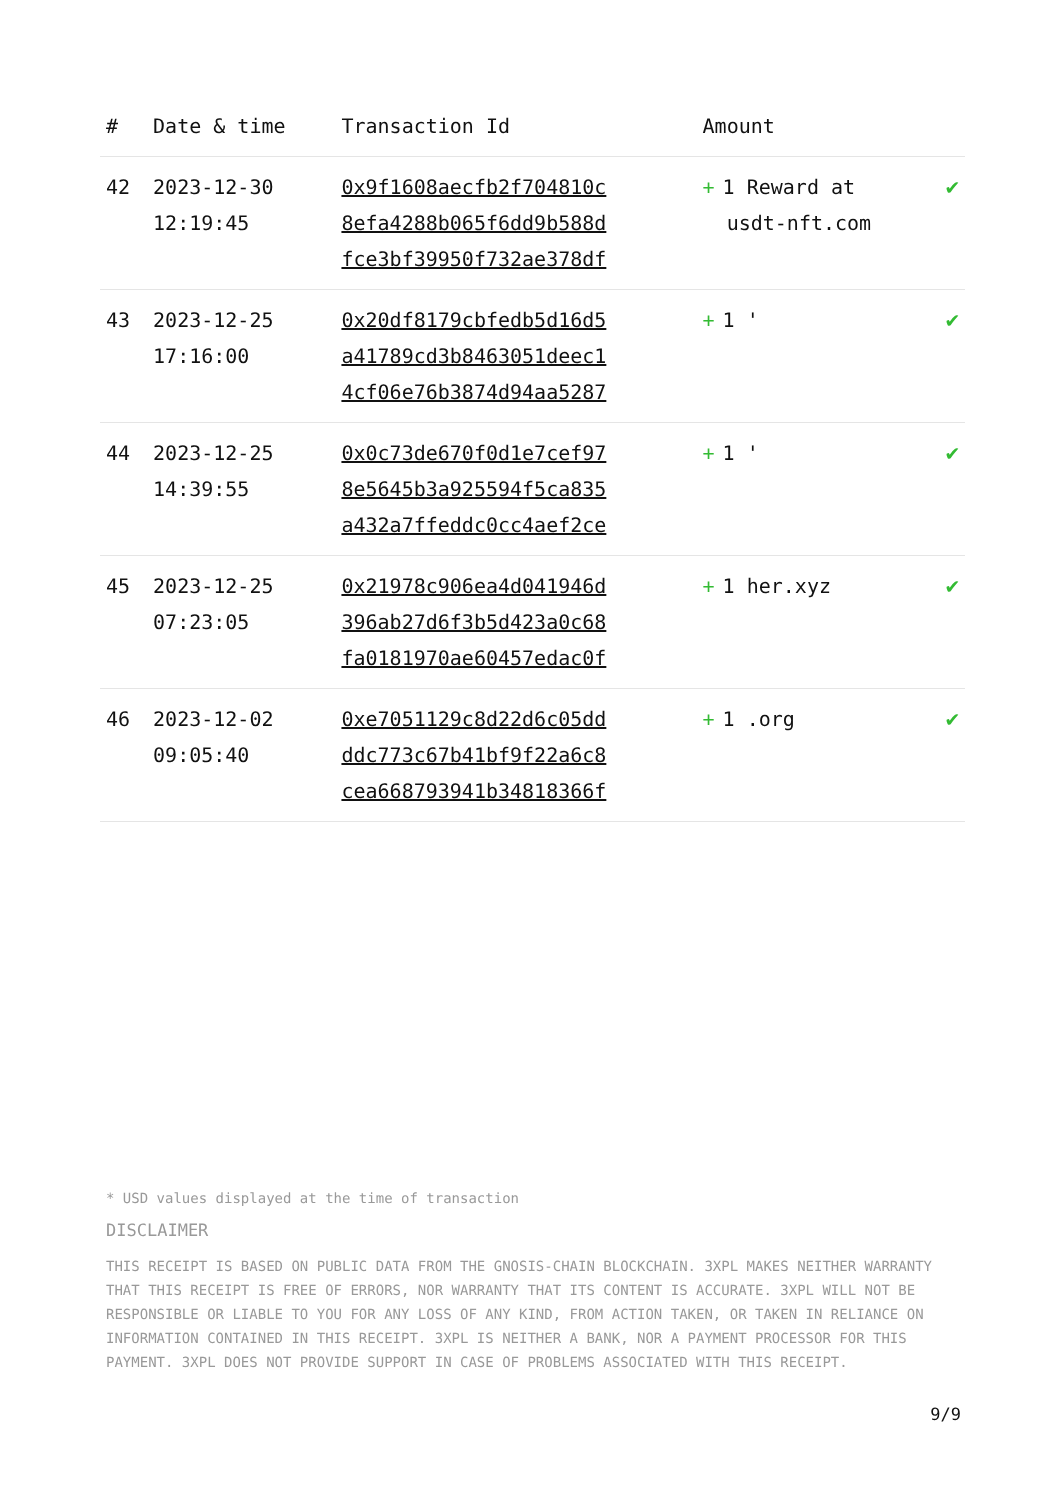| # | Date & time | Transaction Id | Amount | |
| --- | --- | --- | --- | --- |
| 42 | 2023-12-30 12:19:45 | 0x9f1608aecfb2f704810c 8efa4288b065f6dd9b588d fce3bf39950f732ae378df | + 1 Reward at usdt-nft.com | ✔ |
| 43 | 2023-12-25 17:16:00 | 0x20df8179cbfedb5d16d5 a41789cd3b8463051deec1 4cf06e76b3874d94aa5287 | + 1 ' | ✔ |
| 44 | 2023-12-25 14:39:55 | 0x0c73de670f0d1e7cef97 8e5645b3a925594f5ca835 a432a7ffeddc0cc4aef2ce | + 1 ' | ✔ |
| 45 | 2023-12-25 07:23:05 | 0x21978c906ea4d041946d 396ab27d6f3b5d423a0c68 fa0181970ae60457edac0f | + 1 her.xyz | ✔ |
| 46 | 2023-12-02 09:05:40 | 0xe7051129c8d22d6c05dd ddc773c67b41bf9f22a6c8 cea668793941b34818366f | + 1 .org | ✔ |
* USD values displayed at the time of transaction
DISCLAIMER
THIS RECEIPT IS BASED ON PUBLIC DATA FROM THE GNOSIS-CHAIN BLOCKCHAIN. 3XPL MAKES NEITHER WARRANTY THAT THIS RECEIPT IS FREE OF ERRORS, NOR WARRANTY THAT ITS CONTENT IS ACCURATE. 3XPL WILL NOT BE RESPONSIBLE OR LIABLE TO YOU FOR ANY LOSS OF ANY KIND, FROM ACTION TAKEN, OR TAKEN IN RELIANCE ON INFORMATION CONTAINED IN THIS RECEIPT. 3XPL IS NEITHER A BANK, NOR A PAYMENT PROCESSOR FOR THIS PAYMENT. 3XPL DOES NOT PROVIDE SUPPORT IN CASE OF PROBLEMS ASSOCIATED WITH THIS RECEIPT.
9/9